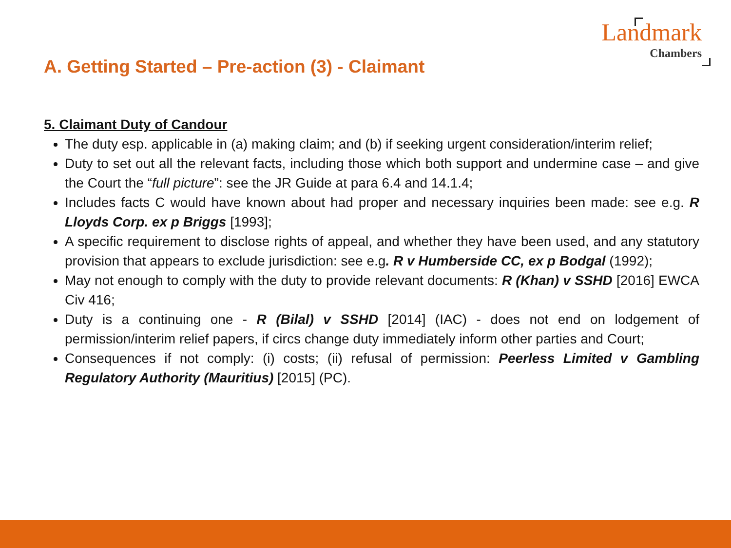Landmark
Chambers
A. Getting Started – Pre-action (3) - Claimant
5. Claimant Duty of Candour
The duty esp. applicable in (a) making claim; and (b) if seeking urgent consideration/interim relief;
Duty to set out all the relevant facts, including those which both support and undermine case – and give the Court the “full picture”: see the JR Guide at para 6.4 and 14.1.4;
Includes facts C would have known about had proper and necessary inquiries been made: see e.g. R Lloyds Corp. ex p Briggs [1993];
A specific requirement to disclose rights of appeal, and whether they have been used, and any statutory provision that appears to exclude jurisdiction: see e.g. R v Humberside CC, ex p Bodgal (1992);
May not enough to comply with the duty to provide relevant documents: R (Khan) v SSHD [2016] EWCA Civ 416;
Duty is a continuing one - R (Bilal) v SSHD [2014] (IAC) - does not end on lodgement of permission/interim relief papers, if circs change duty immediately inform other parties and Court;
Consequences if not comply: (i) costs; (ii) refusal of permission: Peerless Limited v Gambling Regulatory Authority (Mauritius) [2015] (PC).